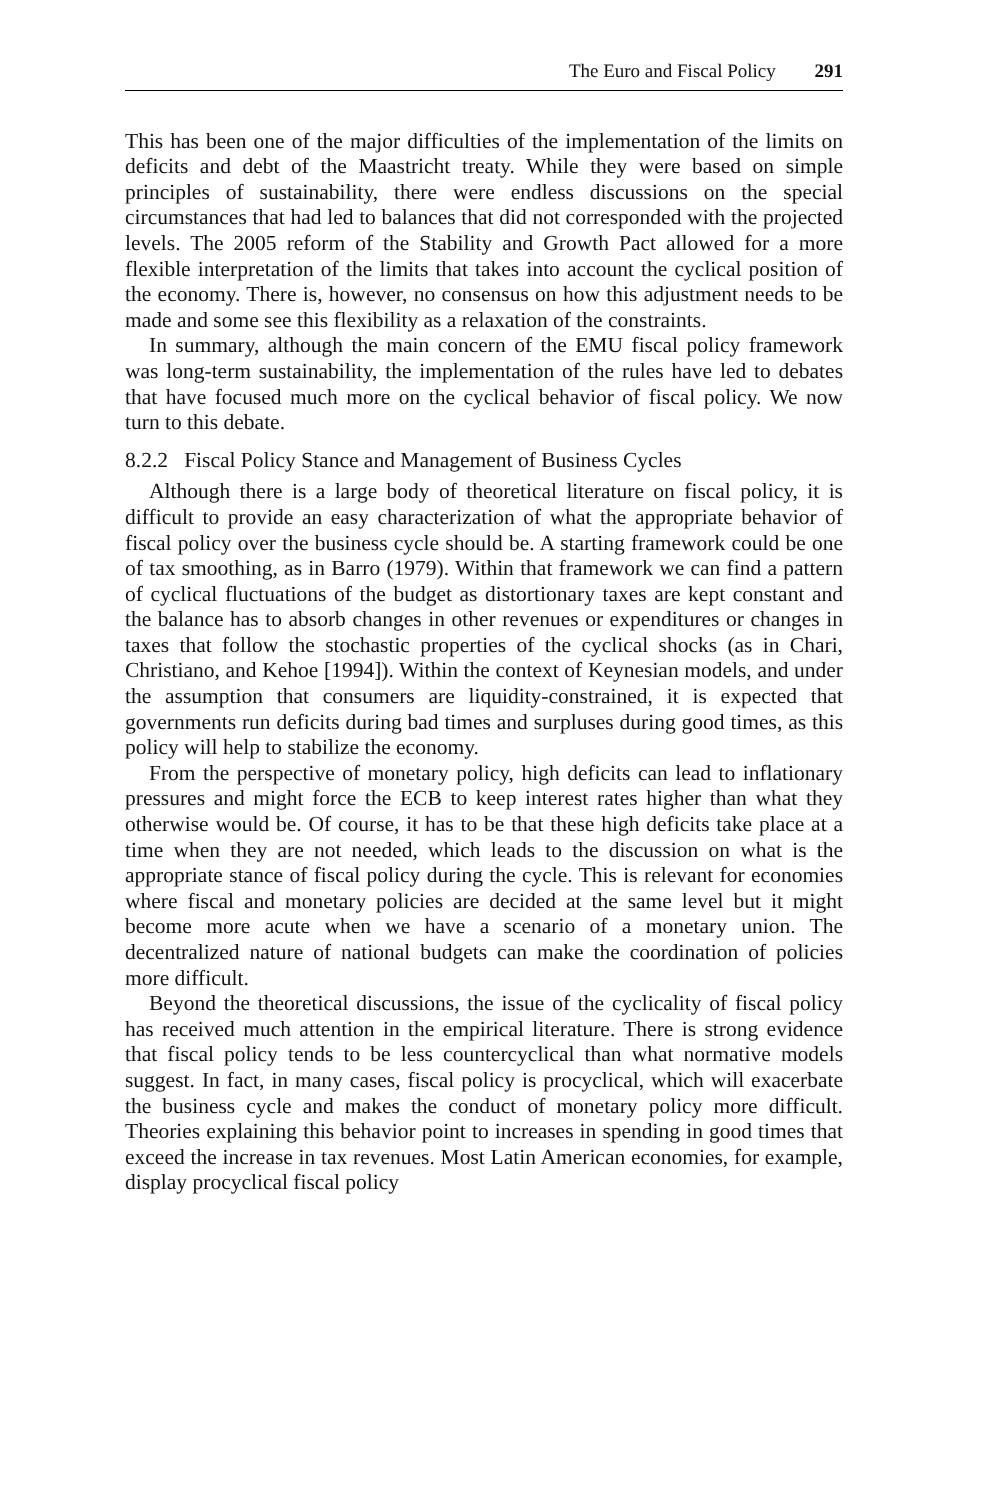The Euro and Fiscal Policy 291
This has been one of the major difficulties of the implementation of the limits on deficits and debt of the Maastricht treaty. While they were based on simple principles of sustainability, there were endless discussions on the special circumstances that had led to balances that did not corresponded with the projected levels. The 2005 reform of the Stability and Growth Pact allowed for a more flexible interpretation of the limits that takes into account the cyclical position of the economy. There is, however, no consensus on how this adjustment needs to be made and some see this flexibility as a relaxation of the constraints.
In summary, although the main concern of the EMU fiscal policy framework was long-term sustainability, the implementation of the rules have led to debates that have focused much more on the cyclical behavior of fiscal policy. We now turn to this debate.
8.2.2 Fiscal Policy Stance and Management of Business Cycles
Although there is a large body of theoretical literature on fiscal policy, it is difficult to provide an easy characterization of what the appropriate behavior of fiscal policy over the business cycle should be. A starting framework could be one of tax smoothing, as in Barro (1979). Within that framework we can find a pattern of cyclical fluctuations of the budget as distortionary taxes are kept constant and the balance has to absorb changes in other revenues or expenditures or changes in taxes that follow the stochastic properties of the cyclical shocks (as in Chari, Christiano, and Kehoe [1994]). Within the context of Keynesian models, and under the assumption that consumers are liquidity-constrained, it is expected that governments run deficits during bad times and surpluses during good times, as this policy will help to stabilize the economy.
From the perspective of monetary policy, high deficits can lead to inflationary pressures and might force the ECB to keep interest rates higher than what they otherwise would be. Of course, it has to be that these high deficits take place at a time when they are not needed, which leads to the discussion on what is the appropriate stance of fiscal policy during the cycle. This is relevant for economies where fiscal and monetary policies are decided at the same level but it might become more acute when we have a scenario of a monetary union. The decentralized nature of national budgets can make the coordination of policies more difficult.
Beyond the theoretical discussions, the issue of the cyclicality of fiscal policy has received much attention in the empirical literature. There is strong evidence that fiscal policy tends to be less countercyclical than what normative models suggest. In fact, in many cases, fiscal policy is procyclical, which will exacerbate the business cycle and makes the conduct of monetary policy more difficult. Theories explaining this behavior point to increases in spending in good times that exceed the increase in tax revenues. Most Latin American economies, for example, display procyclical fiscal policy